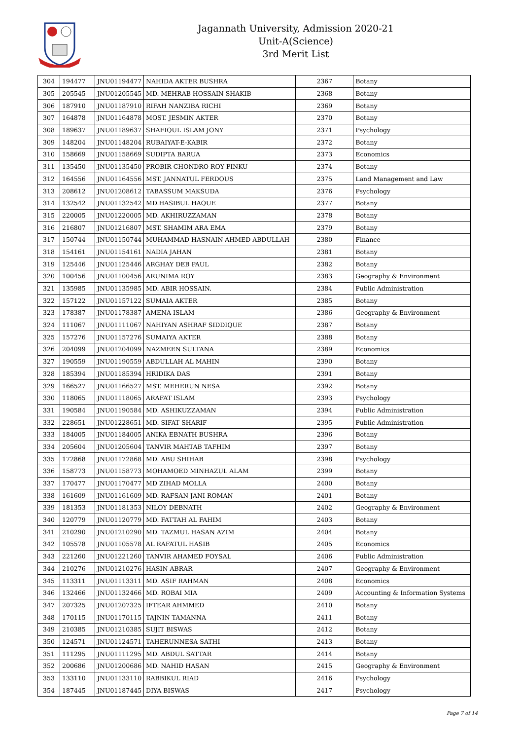Jagannath University, Admission 2020-21
Unit-A(Science)
3rd Merit List
| 304 | 194477 | JNU01194477 | NAHIDA AKTER BUSHRA | 2367 | Botany |
| 305 | 205545 | JNU01205545 | MD. MEHRAB HOSSAIN SHAKIB | 2368 | Botany |
| 306 | 187910 | JNU01187910 | RIFAH NANZIBA RICHI | 2369 | Botany |
| 307 | 164878 | JNU01164878 | MOST. JESMIN AKTER | 2370 | Botany |
| 308 | 189637 | JNU01189637 | SHAFIQUL ISLAM JONY | 2371 | Psychology |
| 309 | 148204 | JNU01148204 | RUBAIYAT-E-KABIR | 2372 | Botany |
| 310 | 158669 | JNU01158669 | SUDIPTA BARUA | 2373 | Economics |
| 311 | 135450 | JNU01135450 | PROBIR CHONDRO ROY PINKU | 2374 | Botany |
| 312 | 164556 | JNU01164556 | MST. JANNATUL FERDOUS | 2375 | Land Management and Law |
| 313 | 208612 | JNU01208612 | TABASSUM MAKSUDA | 2376 | Psychology |
| 314 | 132542 | JNU01132542 | MD.HASIBUL HAQUE | 2377 | Botany |
| 315 | 220005 | JNU01220005 | MD. AKHIRUZZAMAN | 2378 | Botany |
| 316 | 216807 | JNU01216807 | MST. SHAMIM ARA EMA | 2379 | Botany |
| 317 | 150744 | JNU01150744 | MUHAMMAD HASNAIN AHMED ABDULLAH | 2380 | Finance |
| 318 | 154161 | JNU01154161 | NADIA JAHAN | 2381 | Botany |
| 319 | 125446 | JNU01125446 | ARGHAY DEB PAUL | 2382 | Botany |
| 320 | 100456 | JNU01100456 | ARUNIMA ROY | 2383 | Geography & Environment |
| 321 | 135985 | JNU01135985 | MD. ABIR HOSSAIN. | 2384 | Public Administration |
| 322 | 157122 | JNU01157122 | SUMAIA AKTER | 2385 | Botany |
| 323 | 178387 | JNU01178387 | AMENA ISLAM | 2386 | Geography & Environment |
| 324 | 111067 | JNU01111067 | NAHIYAN ASHRAF SIDDIQUE | 2387 | Botany |
| 325 | 157276 | JNU01157276 | SUMAIYA AKTER | 2388 | Botany |
| 326 | 204099 | JNU01204099 | NAZMEEN SULTANA | 2389 | Economics |
| 327 | 190559 | JNU01190559 | ABDULLAH AL MAHIN | 2390 | Botany |
| 328 | 185394 | JNU01185394 | HRIDIKA DAS | 2391 | Botany |
| 329 | 166527 | JNU01166527 | MST. MEHERUN NESA | 2392 | Botany |
| 330 | 118065 | JNU01118065 | ARAFAT ISLAM | 2393 | Psychology |
| 331 | 190584 | JNU01190584 | MD. ASHIKUZZAMAN | 2394 | Public Administration |
| 332 | 228651 | JNU01228651 | MD. SIFAT SHARIF | 2395 | Public Administration |
| 333 | 184005 | JNU01184005 | ANIKA EBNATH BUSHRA | 2396 | Botany |
| 334 | 205604 | JNU01205604 | TANVIR MAHTAB TAFHIM | 2397 | Botany |
| 335 | 172868 | JNU01172868 | MD. ABU SHIHAB | 2398 | Psychology |
| 336 | 158773 | JNU01158773 | MOHAMOED MINHAZUL ALAM | 2399 | Botany |
| 337 | 170477 | JNU01170477 | MD ZIHAD MOLLA | 2400 | Botany |
| 338 | 161609 | JNU01161609 | MD. RAFSAN JANI ROMAN | 2401 | Botany |
| 339 | 181353 | JNU01181353 | NILOY DEBNATH | 2402 | Geography & Environment |
| 340 | 120779 | JNU01120779 | MD. FATTAH AL FAHIM | 2403 | Botany |
| 341 | 210290 | JNU01210290 | MD. TAZMUL HASAN AZIM | 2404 | Botany |
| 342 | 105578 | JNU01105578 | AL RAFATUL HASIB | 2405 | Economics |
| 343 | 221260 | JNU01221260 | TANVIR AHAMED FOYSAL | 2406 | Public Administration |
| 344 | 210276 | JNU01210276 | HASIN ABRAR | 2407 | Geography & Environment |
| 345 | 113311 | JNU01113311 | MD. ASIF RAHMAN | 2408 | Economics |
| 346 | 132466 | JNU01132466 | MD. ROBAI MIA | 2409 | Accounting & Information Systems |
| 347 | 207325 | JNU01207325 | IFTEAR AHMMED | 2410 | Botany |
| 348 | 170115 | JNU01170115 | TAJNIN TAMANNA | 2411 | Botany |
| 349 | 210385 | JNU01210385 | SUJIT BISWAS | 2412 | Botany |
| 350 | 124571 | JNU01124571 | TAHERUNNESA SATHI | 2413 | Botany |
| 351 | 111295 | JNU01111295 | MD. ABDUL SATTAR | 2414 | Botany |
| 352 | 200686 | JNU01200686 | MD. NAHID HASAN | 2415 | Geography & Environment |
| 353 | 133110 | JNU01133110 | RABBIKUL RIAD | 2416 | Psychology |
| 354 | 187445 | JNU01187445 | DIYA BISWAS | 2417 | Psychology |
Page 7 of 14